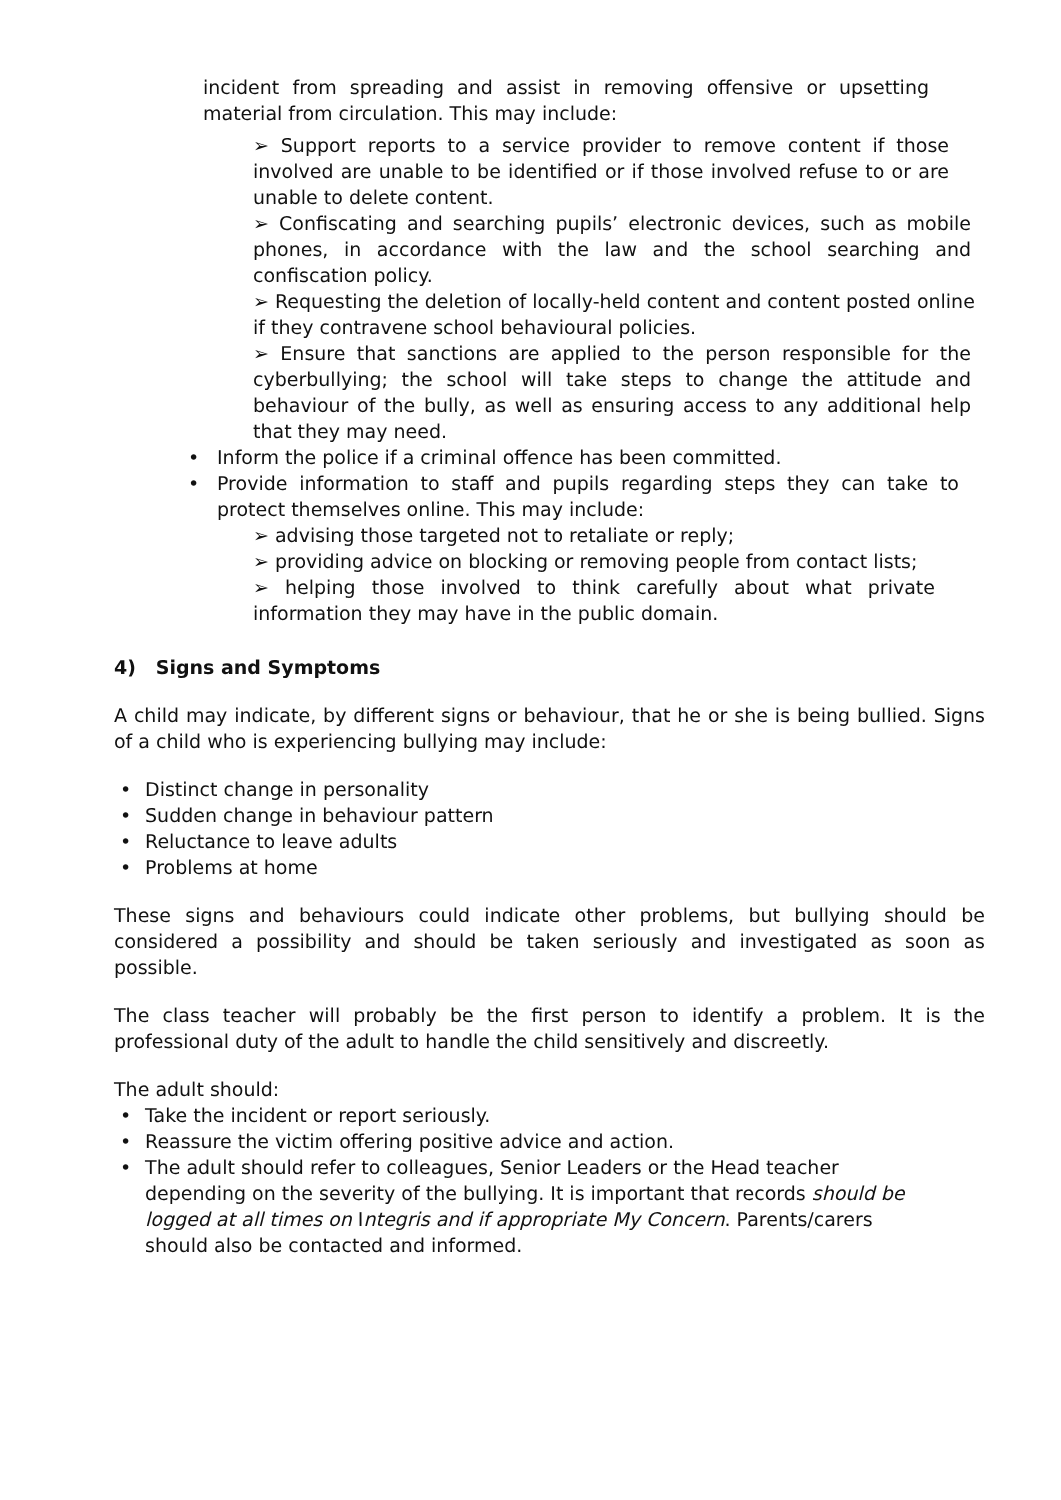incident from spreading and assist in removing offensive or upsetting material from circulation. This may include:
➢ Support reports to a service provider to remove content if those involved are unable to be identified or if those involved refuse to or are unable to delete content.
➢ Confiscating and searching pupils’ electronic devices, such as mobile phones, in accordance with the law and the school searching and confiscation policy.
➢ Requesting the deletion of locally-held content and content posted online if they contravene school behavioural policies.
➢ Ensure that sanctions are applied to the person responsible for the cyberbullying; the school will take steps to change the attitude and behaviour of the bully, as well as ensuring access to any additional help that they may need.
• Inform the police if a criminal offence has been committed.
• Provide information to staff and pupils regarding steps they can take to protect themselves online. This may include:
➢ advising those targeted not to retaliate or reply;
➢ providing advice on blocking or removing people from contact lists;
➢ helping those involved to think carefully about what private information they may have in the public domain.
4) Signs and Symptoms
A child may indicate, by different signs or behaviour, that he or she is being bullied. Signs of a child who is experiencing bullying may include:
• Distinct change in personality
• Sudden change in behaviour pattern
• Reluctance to leave adults
• Problems at home
These signs and behaviours could indicate other problems, but bullying should be considered a possibility and should be taken seriously and investigated as soon as possible.
The class teacher will probably be the first person to identify a problem. It is the professional duty of the adult to handle the child sensitively and discreetly.
The adult should:
• Take the incident or report seriously.
• Reassure the victim offering positive advice and action.
• The adult should refer to colleagues, Senior Leaders or the Head teacher
depending on the severity of the bullying. It is important that records should be
logged at all times on Integris and if appropriate My Concern. Parents/carers
should also be contacted and informed.